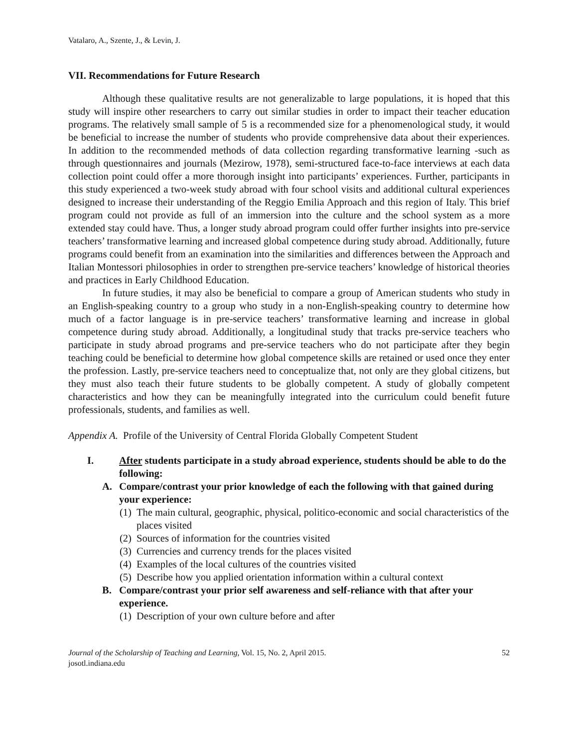Vatalaro, A., Szente, J., & Levin, J.
VII. Recommendations for Future Research
Although these qualitative results are not generalizable to large populations, it is hoped that this study will inspire other researchers to carry out similar studies in order to impact their teacher education programs. The relatively small sample of 5 is a recommended size for a phenomenological study, it would be beneficial to increase the number of students who provide comprehensive data about their experiences. In addition to the recommended methods of data collection regarding transformative learning -such as through questionnaires and journals (Mezirow, 1978), semi-structured face-to-face interviews at each data collection point could offer a more thorough insight into participants’ experiences. Further, participants in this study experienced a two-week study abroad with four school visits and additional cultural experiences designed to increase their understanding of the Reggio Emilia Approach and this region of Italy. This brief program could not provide as full of an immersion into the culture and the school system as a more extended stay could have. Thus, a longer study abroad program could offer further insights into pre-service teachers’ transformative learning and increased global competence during study abroad. Additionally, future programs could benefit from an examination into the similarities and differences between the Approach and Italian Montessori philosophies in order to strengthen pre-service teachers’ knowledge of historical theories and practices in Early Childhood Education.
In future studies, it may also be beneficial to compare a group of American students who study in an English-speaking country to a group who study in a non-English-speaking country to determine how much of a factor language is in pre-service teachers’ transformative learning and increase in global competence during study abroad. Additionally, a longitudinal study that tracks pre-service teachers who participate in study abroad programs and pre-service teachers who do not participate after they begin teaching could be beneficial to determine how global competence skills are retained or used once they enter the profession. Lastly, pre-service teachers need to conceptualize that, not only are they global citizens, but they must also teach their future students to be globally competent. A study of globally competent characteristics and how they can be meaningfully integrated into the curriculum could benefit future professionals, students, and families as well.
Appendix A. Profile of the University of Central Florida Globally Competent Student
I. After students participate in a study abroad experience, students should be able to do the following:
A. Compare/contrast your prior knowledge of each the following with that gained during your experience:
(1) The main cultural, geographic, physical, politico-economic and social characteristics of the places visited
(2) Sources of information for the countries visited
(3) Currencies and currency trends for the places visited
(4) Examples of the local cultures of the countries visited
(5) Describe how you applied orientation information within a cultural context
B. Compare/contrast your prior self awareness and self-reliance with that after your experience.
(1) Description of your own culture before and after
Journal of the Scholarship of Teaching and Learning, Vol. 15, No. 2, April 2015.
josotl.indiana.edu
52